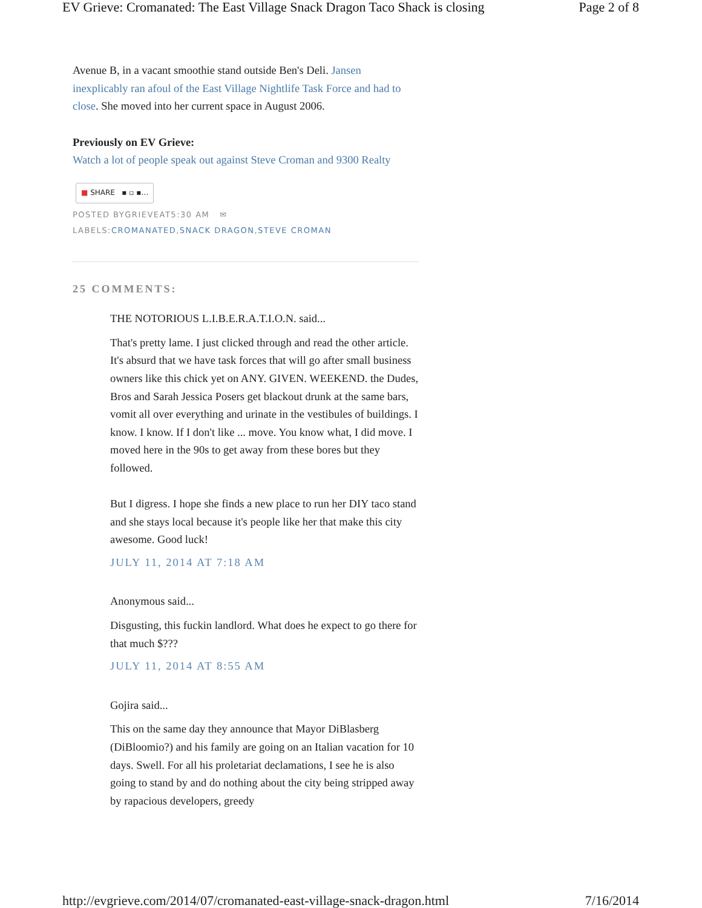EV Grieve: Cromanated: The East Village Snack Dragon Taco Shack is closing Page 2 of 8
Avenue B, in a vacant smoothie stand outside Ben's Deli. Jansen inexplicably ran afoul of the East Village Nightlife Task Force and had to close. She moved into her current space in August 2006.
Previously on EV Grieve:
Watch a lot of people speak out against Steve Croman and 9300 Realty
■ SHARE ▪ ▫ ▪…
POSTED BYGRIEVEAT5:30 AM ✉
LABELS:CROMANATED,SNACK DRAGON,STEVE CROMAN
25 COMMENTS:
THE NOTORIOUS L.I.B.E.R.A.T.I.O.N. said...
That's pretty lame. I just clicked through and read the other article. It's absurd that we have task forces that will go after small business owners like this chick yet on ANY. GIVEN. WEEKEND. the Dudes, Bros and Sarah Jessica Posers get blackout drunk at the same bars, vomit all over everything and urinate in the vestibules of buildings. I know. I know. If I don't like ... move. You know what, I did move. I moved here in the 90s to get away from these bores but they followed.
But I digress. I hope she finds a new place to run her DIY taco stand and she stays local because it's people like her that make this city awesome. Good luck!
JULY 11, 2014 AT 7:18 AM
Anonymous said...
Disgusting, this fuckin landlord. What does he expect to go there for that much $???
JULY 11, 2014 AT 8:55 AM
Gojira said...
This on the same day they announce that Mayor DiBlasberg (DiBloomio?) and his family are going on an Italian vacation for 10 days. Swell. For all his proletariat declamations, I see he is also going to stand by and do nothing about the city being stripped away by rapacious developers, greedy
http://evgrieve.com/2014/07/cromanated-east-village-snack-dragon.html 7/16/2014